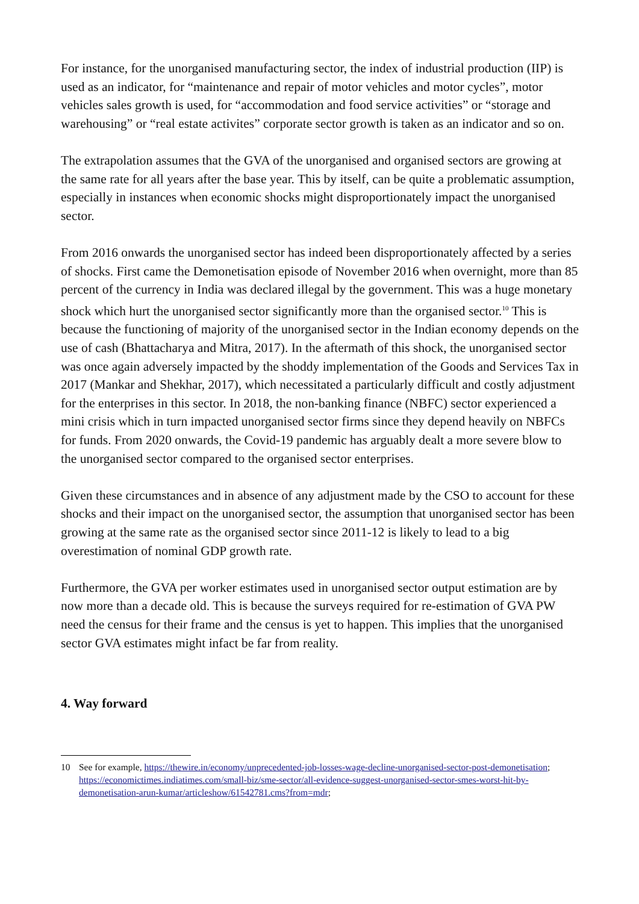For instance, for the unorganised manufacturing sector, the index of industrial production (IIP) is used as an indicator, for “maintenance and repair of motor vehicles and motor cycles”, motor vehicles sales growth is used, for “accommodation and food service activities” or “storage and warehousing” or “real estate activites” corporate sector growth is taken as an indicator and so on.
The extrapolation assumes that the GVA of the unorganised and organised sectors are growing at the same rate for all years after the base year. This by itself, can be quite a problematic assumption, especially in instances when economic shocks might disproportionately impact the unorganised sector.
From 2016 onwards the unorganised sector has indeed been disproportionately affected by a series of shocks. First came the Demonetisation episode of November 2016 when overnight, more than 85 percent of the currency in India was declared illegal by the government. This was a huge monetary shock which hurt the unorganised sector significantly more than the organised sector.<sup>10</sup> This is because the functioning of majority of the unorganised sector in the Indian economy depends on the use of cash (Bhattacharya and Mitra, 2017). In the aftermath of this shock, the unorganised sector was once again adversely impacted by the shoddy implementation of the Goods and Services Tax in 2017 (Mankar and Shekhar, 2017), which necessitated a particularly difficult and costly adjustment for the enterprises in this sector. In 2018, the non-banking finance (NBFC) sector experienced a mini crisis which in turn impacted unorganised sector firms since they depend heavily on NBFCs for funds. From 2020 onwards, the Covid-19 pandemic has arguably dealt a more severe blow to the unorganised sector compared to the organised sector enterprises.
Given these circumstances and in absence of any adjustment made by the CSO to account for these shocks and their impact on the unorganised sector, the assumption that unorganised sector has been growing at the same rate as the organised sector since 2011-12 is likely to lead to a big overestimation of nominal GDP growth rate.
Furthermore, the GVA per worker estimates used in unorganised sector output estimation are by now more than a decade old. This is because the surveys required for re-estimation of GVA PW need the census for their frame and the census is yet to happen. This implies that the unorganised sector GVA estimates might infact be far from reality.
4. Way forward
10 See for example, https://thewire.in/economy/unprecedented-job-losses-wage-decline-unorganised-sector-post-demonetisation; https://economictimes.indiatimes.com/small-biz/sme-sector/all-evidence-suggest-unorganised-sector-smes-worst-hit-by-demonetisation-arun-kumar/articleshow/61542781.cms?from=mdr;